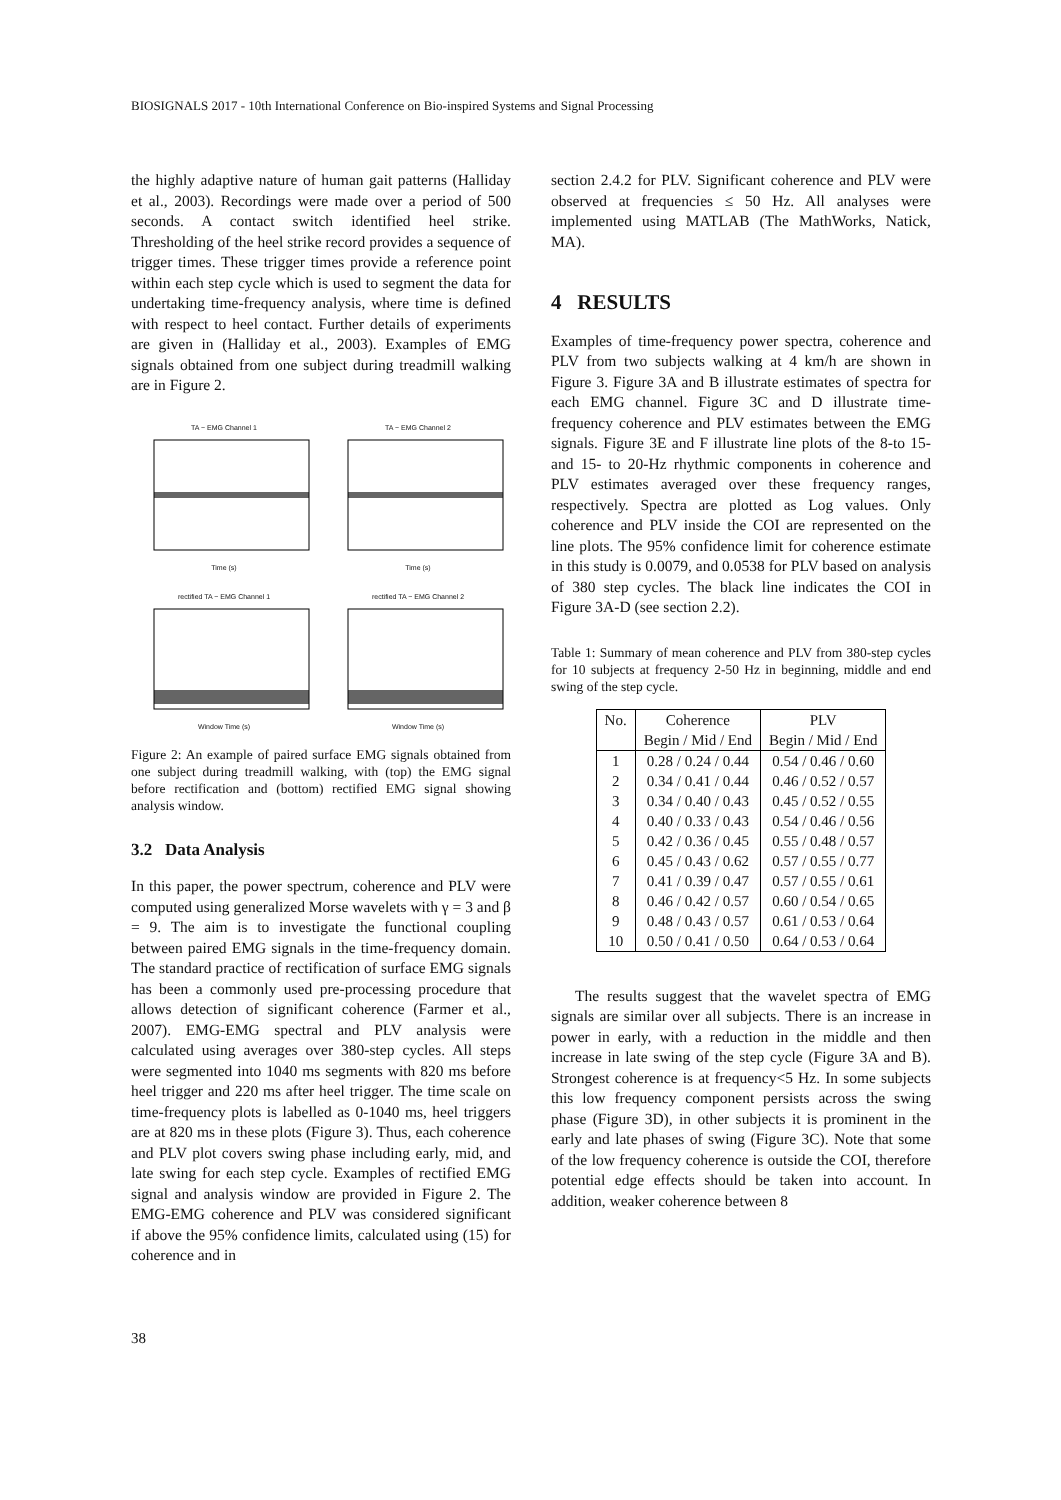BIOSIGNALS 2017 - 10th International Conference on Bio-inspired Systems and Signal Processing
the highly adaptive nature of human gait patterns (Halliday et al., 2003). Recordings were made over a period of 500 seconds. A contact switch identified heel strike. Thresholding of the heel strike record provides a sequence of trigger times. These trigger times provide a reference point within each step cycle which is used to segment the data for undertaking time-frequency analysis, where time is defined with respect to heel contact. Further details of experiments are given in (Halliday et al., 2003). Examples of EMG signals obtained from one subject during treadmill walking are in Figure 2.
TA − EMG Channel 1Time (s)
TA − EMG Channel 2Time (s)
rectified TA − EMG Channel 1Window Time (s)
rectified TA − EMG Channel 2Window Time (s)
Figure 2: An example of paired surface EMG signals obtained from one subject during treadmill walking, with (top) the EMG signal before rectification and (bottom) rectified EMG signal showing analysis window.
3.2 Data Analysis
In this paper, the power spectrum, coherence and PLV were computed using generalized Morse wavelets with γ = 3 and β = 9. The aim is to investigate the functional coupling between paired EMG signals in the time-frequency domain. The standard practice of rectification of surface EMG signals has been a commonly used pre-processing procedure that allows detection of significant coherence (Farmer et al., 2007). EMG-EMG spectral and PLV analysis were calculated using averages over 380-step cycles. All steps were segmented into 1040 ms segments with 820 ms before heel trigger and 220 ms after heel trigger. The time scale on time-frequency plots is labelled as 0-1040 ms, heel triggers are at 820 ms in these plots (Figure 3). Thus, each coherence and PLV plot covers swing phase including early, mid, and late swing for each step cycle. Examples of rectified EMG signal and analysis window are provided in Figure 2. The EMG-EMG coherence and PLV was considered significant if above the 95% confidence limits, calculated using (15) for coherence and in
section 2.4.2 for PLV. Significant coherence and PLV were observed at frequencies ≤ 50 Hz. All analyses were implemented using MATLAB (The MathWorks, Natick, MA).
4 RESULTS
Examples of time-frequency power spectra, coherence and PLV from two subjects walking at 4 km/h are shown in Figure 3. Figure 3A and B illustrate estimates of spectra for each EMG channel. Figure 3C and D illustrate time-frequency coherence and PLV estimates between the EMG signals. Figure 3E and F illustrate line plots of the 8-to 15- and 15- to 20-Hz rhythmic components in coherence and PLV estimates averaged over these frequency ranges, respectively. Spectra are plotted as Log values. Only coherence and PLV inside the COI are represented on the line plots. The 95% confidence limit for coherence estimate in this study is 0.0079, and 0.0538 for PLV based on analysis of 380 step cycles. The black line indicates the COI in Figure 3A-D (see section 2.2).
Table 1: Summary of mean coherence and PLV from 380-step cycles for 10 subjects at frequency 2-50 Hz in beginning, middle and end swing of the step cycle.
| No. | Coherence | PLV |
| --- | --- | --- |
| | Begin / Mid / End | Begin / Mid / End |
| 1 | 0.28 / 0.24 / 0.44 | 0.54 / 0.46 / 0.60 |
| 2 | 0.34 / 0.41 / 0.44 | 0.46 / 0.52 / 0.57 |
| 3 | 0.34 / 0.40 / 0.43 | 0.45 / 0.52 / 0.55 |
| 4 | 0.40 / 0.33 / 0.43 | 0.54 / 0.46 / 0.56 |
| 5 | 0.42 / 0.36 / 0.45 | 0.55 / 0.48 / 0.57 |
| 6 | 0.45 / 0.43 / 0.62 | 0.57 / 0.55 / 0.77 |
| 7 | 0.41 / 0.39 / 0.47 | 0.57 / 0.55 / 0.61 |
| 8 | 0.46 / 0.42 / 0.57 | 0.60 / 0.54 / 0.65 |
| 9 | 0.48 / 0.43 / 0.57 | 0.61 / 0.53 / 0.64 |
| 10 | 0.50 / 0.41 / 0.50 | 0.64 / 0.53 / 0.64 |
The results suggest that the wavelet spectra of EMG signals are similar over all subjects. There is an increase in power in early, with a reduction in the middle and then increase in late swing of the step cycle (Figure 3A and B). Strongest coherence is at frequency<5 Hz. In some subjects this low frequency component persists across the swing phase (Figure 3D), in other subjects it is prominent in the early and late phases of swing (Figure 3C). Note that some of the low frequency coherence is outside the COI, therefore potential edge effects should be taken into account. In addition, weaker coherence between 8
38